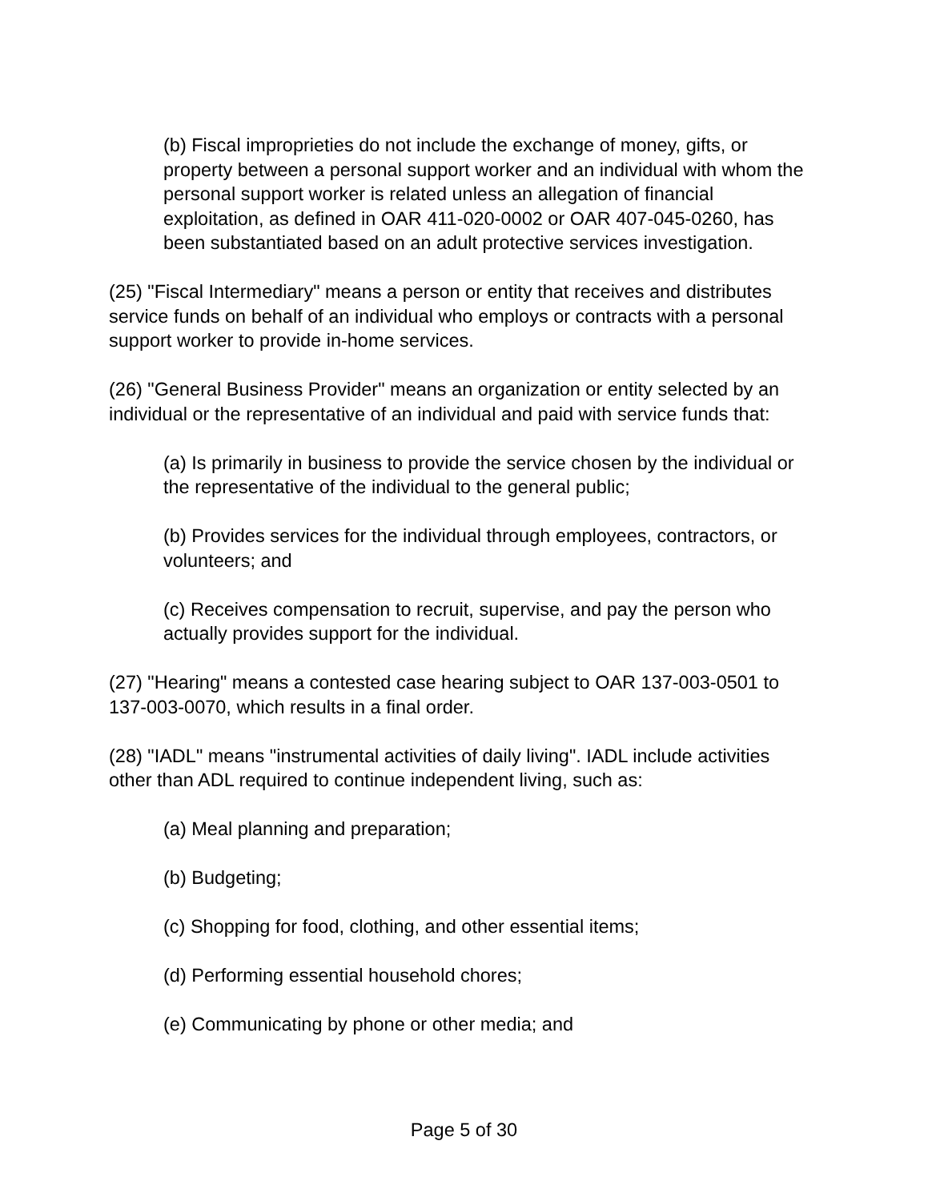(b) Fiscal improprieties do not include the exchange of money, gifts, or property between a personal support worker and an individual with whom the personal support worker is related unless an allegation of financial exploitation, as defined in OAR 411-020-0002 or OAR 407-045-0260, has been substantiated based on an adult protective services investigation.
(25) "Fiscal Intermediary" means a person or entity that receives and distributes service funds on behalf of an individual who employs or contracts with a personal support worker to provide in-home services.
(26) "General Business Provider" means an organization or entity selected by an individual or the representative of an individual and paid with service funds that:
(a) Is primarily in business to provide the service chosen by the individual or the representative of the individual to the general public;
(b) Provides services for the individual through employees, contractors, or volunteers; and
(c) Receives compensation to recruit, supervise, and pay the person who actually provides support for the individual.
(27) "Hearing" means a contested case hearing subject to OAR 137-003-0501 to 137-003-0070, which results in a final order.
(28) "IADL" means "instrumental activities of daily living". IADL include activities other than ADL required to continue independent living, such as:
(a) Meal planning and preparation;
(b) Budgeting;
(c) Shopping for food, clothing, and other essential items;
(d) Performing essential household chores;
(e) Communicating by phone or other media; and
Page 5 of 30